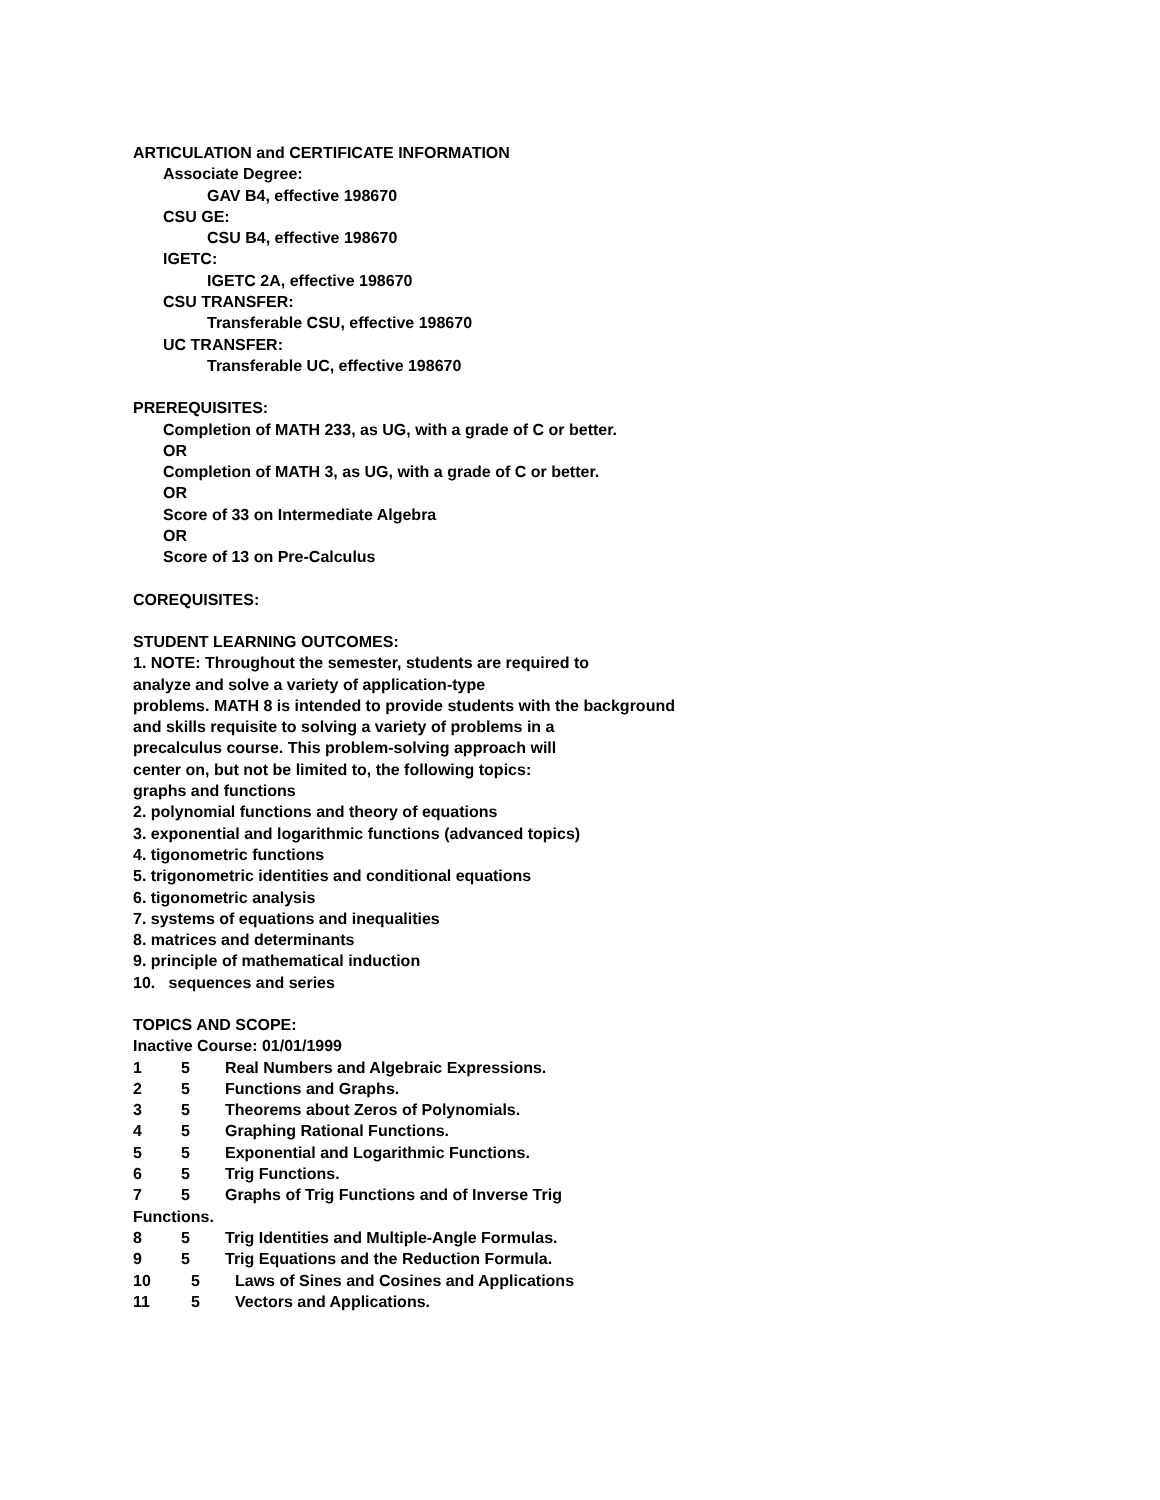ARTICULATION and CERTIFICATE INFORMATION
Associate Degree:
GAV B4, effective 198670
CSU GE:
CSU B4, effective 198670
IGETC:
IGETC 2A, effective 198670
CSU TRANSFER:
Transferable CSU, effective 198670
UC TRANSFER:
Transferable UC, effective 198670
PREREQUISITES:
Completion of MATH 233, as UG, with a grade of C or better.
OR
Completion of MATH 3, as UG, with a grade of C or better.
OR
Score of 33 on Intermediate Algebra
OR
Score of 13 on Pre-Calculus
COREQUISITES:
STUDENT LEARNING OUTCOMES:
1. NOTE: Throughout the semester, students are required to
analyze and solve a variety of application-type
problems. MATH 8 is intended to provide students with the background
and skills requisite to solving a variety of problems in a
precalculus course. This problem-solving approach will
center on, but not be limited to, the following topics:
graphs and functions
2. polynomial functions and theory of equations
3. exponential and logarithmic functions (advanced topics)
4. tigonometric functions
5. trigonometric identities and conditional equations
6. tigonometric analysis
7. systems of equations and inequalities
8. matrices and determinants
9. principle of mathematical induction
10. sequences and series
TOPICS AND SCOPE:
Inactive Course: 01/01/1999
1 5 Real Numbers and Algebraic Expressions.
2 5 Functions and Graphs.
3 5 Theorems about Zeros of Polynomials.
4 5 Graphing Rational Functions.
5 5 Exponential and Logarithmic Functions.
6 5 Trig Functions.
7 5 Graphs of Trig Functions and of Inverse Trig
Functions.
8 5 Trig Identities and Multiple-Angle Formulas.
9 5 Trig Equations and the Reduction Formula.
10 5 Laws of Sines and Cosines and Applications
11 5 Vectors and Applications.